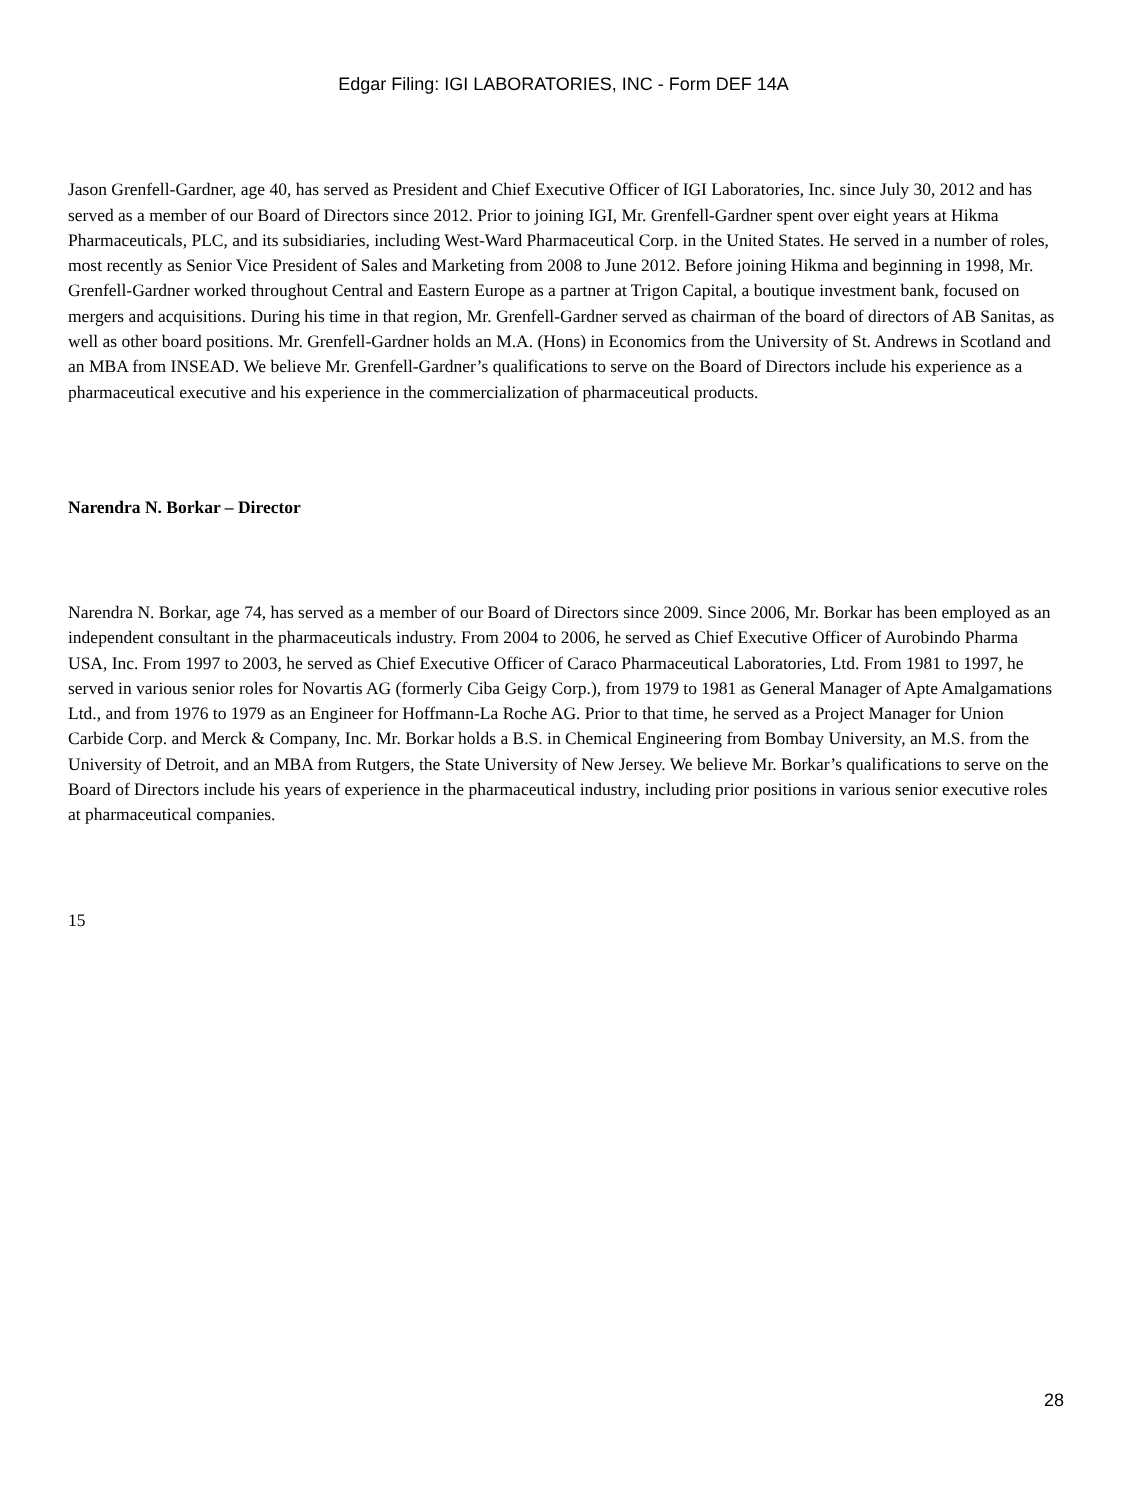Edgar Filing: IGI LABORATORIES, INC - Form DEF 14A
Jason Grenfell-Gardner, age 40, has served as President and Chief Executive Officer of IGI Laboratories, Inc. since July 30, 2012 and has served as a member of our Board of Directors since 2012. Prior to joining IGI, Mr. Grenfell-Gardner spent over eight years at Hikma Pharmaceuticals, PLC, and its subsidiaries, including West-Ward Pharmaceutical Corp. in the United States. He served in a number of roles, most recently as Senior Vice President of Sales and Marketing from 2008 to June 2012. Before joining Hikma and beginning in 1998, Mr. Grenfell-Gardner worked throughout Central and Eastern Europe as a partner at Trigon Capital, a boutique investment bank, focused on mergers and acquisitions. During his time in that region, Mr. Grenfell-Gardner served as chairman of the board of directors of AB Sanitas, as well as other board positions. Mr. Grenfell-Gardner holds an M.A. (Hons) in Economics from the University of St. Andrews in Scotland and an MBA from INSEAD. We believe Mr. Grenfell-Gardner’s qualifications to serve on the Board of Directors include his experience as a pharmaceutical executive and his experience in the commercialization of pharmaceutical products.
Narendra N. Borkar – Director
Narendra N. Borkar, age 74, has served as a member of our Board of Directors since 2009. Since 2006, Mr. Borkar has been employed as an independent consultant in the pharmaceuticals industry. From 2004 to 2006, he served as Chief Executive Officer of Aurobindo Pharma USA, Inc. From 1997 to 2003, he served as Chief Executive Officer of Caraco Pharmaceutical Laboratories, Ltd. From 1981 to 1997, he served in various senior roles for Novartis AG (formerly Ciba Geigy Corp.), from 1979 to 1981 as General Manager of Apte Amalgamations Ltd., and from 1976 to 1979 as an Engineer for Hoffmann-La Roche AG. Prior to that time, he served as a Project Manager for Union Carbide Corp. and Merck & Company, Inc. Mr. Borkar holds a B.S. in Chemical Engineering from Bombay University, an M.S. from the University of Detroit, and an MBA from Rutgers, the State University of New Jersey. We believe Mr. Borkar’s qualifications to serve on the Board of Directors include his years of experience in the pharmaceutical industry, including prior positions in various senior executive roles at pharmaceutical companies.
15
28